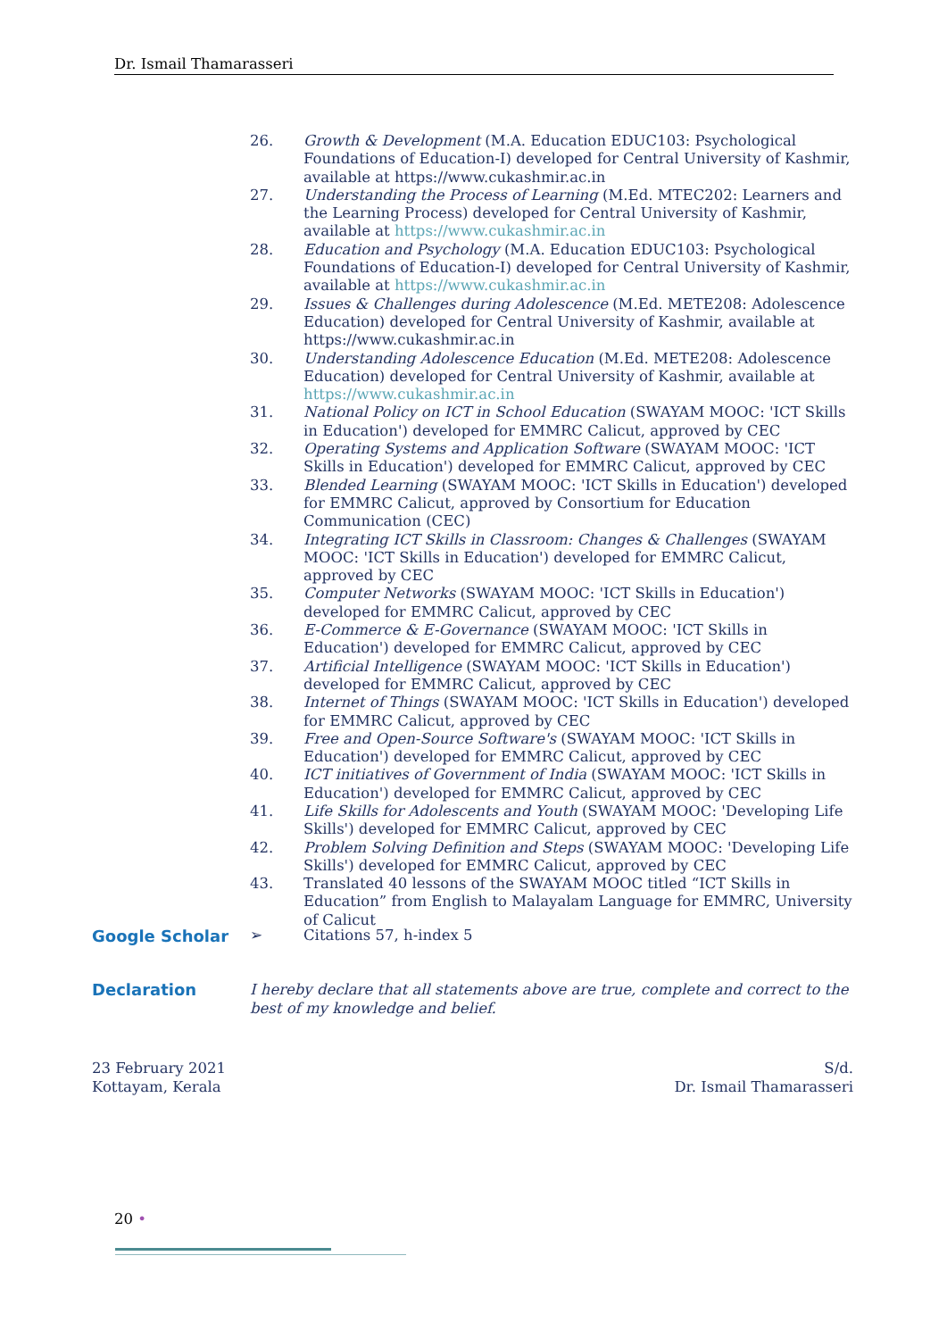Dr. Ismail Thamarasseri
26. Growth & Development (M.A. Education EDUC103: Psychological Foundations of Education-I) developed for Central University of Kashmir, available at https://www.cukashmir.ac.in
27. Understanding the Process of Learning (M.Ed. MTEC202: Learners and the Learning Process) developed for Central University of Kashmir, available at https://www.cukashmir.ac.in
28. Education and Psychology (M.A. Education EDUC103: Psychological Foundations of Education-I) developed for Central University of Kashmir, available at https://www.cukashmir.ac.in
29. Issues & Challenges during Adolescence (M.Ed. METE208: Adolescence Education) developed for Central University of Kashmir, available at https://www.cukashmir.ac.in
30. Understanding Adolescence Education (M.Ed. METE208: Adolescence Education) developed for Central University of Kashmir, available at https://www.cukashmir.ac.in
31. National Policy on ICT in School Education (SWAYAM MOOC: 'ICT Skills in Education') developed for EMMRC Calicut, approved by CEC
32. Operating Systems and Application Software (SWAYAM MOOC: 'ICT Skills in Education') developed for EMMRC Calicut, approved by CEC
33. Blended Learning (SWAYAM MOOC: 'ICT Skills in Education') developed for EMMRC Calicut, approved by Consortium for Education Communication (CEC)
34. Integrating ICT Skills in Classroom: Changes & Challenges (SWAYAM MOOC: 'ICT Skills in Education') developed for EMMRC Calicut, approved by CEC
35. Computer Networks (SWAYAM MOOC: 'ICT Skills in Education') developed for EMMRC Calicut, approved by CEC
36. E-Commerce & E-Governance (SWAYAM MOOC: 'ICT Skills in Education') developed for EMMRC Calicut, approved by CEC
37. Artificial Intelligence (SWAYAM MOOC: 'ICT Skills in Education') developed for EMMRC Calicut, approved by CEC
38. Internet of Things (SWAYAM MOOC: 'ICT Skills in Education') developed for EMMRC Calicut, approved by CEC
39. Free and Open-Source Software's (SWAYAM MOOC: 'ICT Skills in Education') developed for EMMRC Calicut, approved by CEC
40. ICT initiatives of Government of India (SWAYAM MOOC: 'ICT Skills in Education') developed for EMMRC Calicut, approved by CEC
41. Life Skills for Adolescents and Youth (SWAYAM MOOC: 'Developing Life Skills') developed for EMMRC Calicut, approved by CEC
42. Problem Solving Definition and Steps (SWAYAM MOOC: 'Developing Life Skills') developed for EMMRC Calicut, approved by CEC
43. Translated 40 lessons of the SWAYAM MOOC titled “ICT Skills in Education” from English to Malayalam Language for EMMRC, University of Calicut
Google Scholar ➢ Citations 57, h-index 5
Declaration I hereby declare that all statements above are true, complete and correct to the best of my knowledge and belief.
23 February 2021
Kottayam, Kerala
S/d.
Dr. Ismail Thamarasseri
20 •